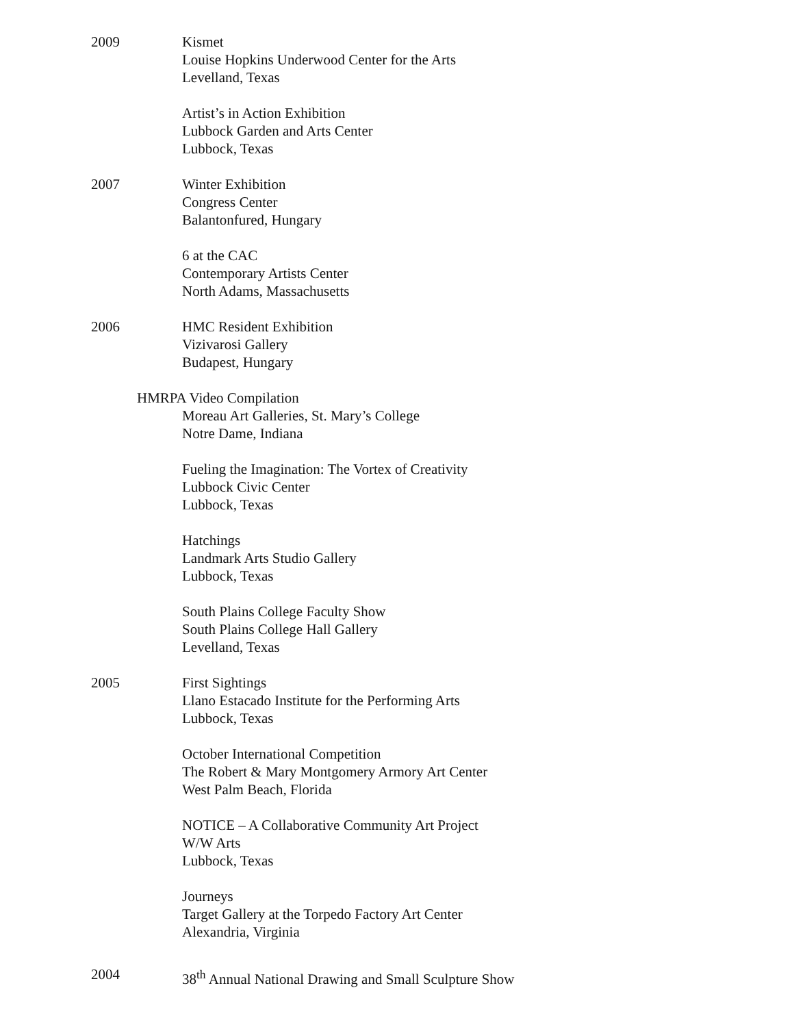2009 Kismet
Louise Hopkins Underwood Center for the Arts
Levelland, Texas
Artist’s in Action Exhibition
Lubbock Garden and Arts Center
Lubbock, Texas
2007 Winter Exhibition
Congress Center
Balantonfured, Hungary
6 at the CAC
Contemporary Artists Center
North Adams, Massachusetts
2006 HMC Resident Exhibition
Vizivarosi Gallery
Budapest, Hungary
HMRPA Video Compilation
Moreau Art Galleries, St. Mary’s College
Notre Dame, Indiana
Fueling the Imagination: The Vortex of Creativity
Lubbock Civic Center
Lubbock, Texas
Hatchings
Landmark Arts Studio Gallery
Lubbock, Texas
South Plains College Faculty Show
South Plains College Hall Gallery
Levelland, Texas
2005 First Sightings
Llano Estacado Institute for the Performing Arts
Lubbock, Texas
October International Competition
The Robert & Mary Montgomery Armory Art Center
West Palm Beach, Florida
NOTICE – A Collaborative Community Art Project
W/W Arts
Lubbock, Texas
Journeys
Target Gallery at the Torpedo Factory Art Center
Alexandria, Virginia
2004 38<sup>th</sup> Annual National Drawing and Small Sculpture Show